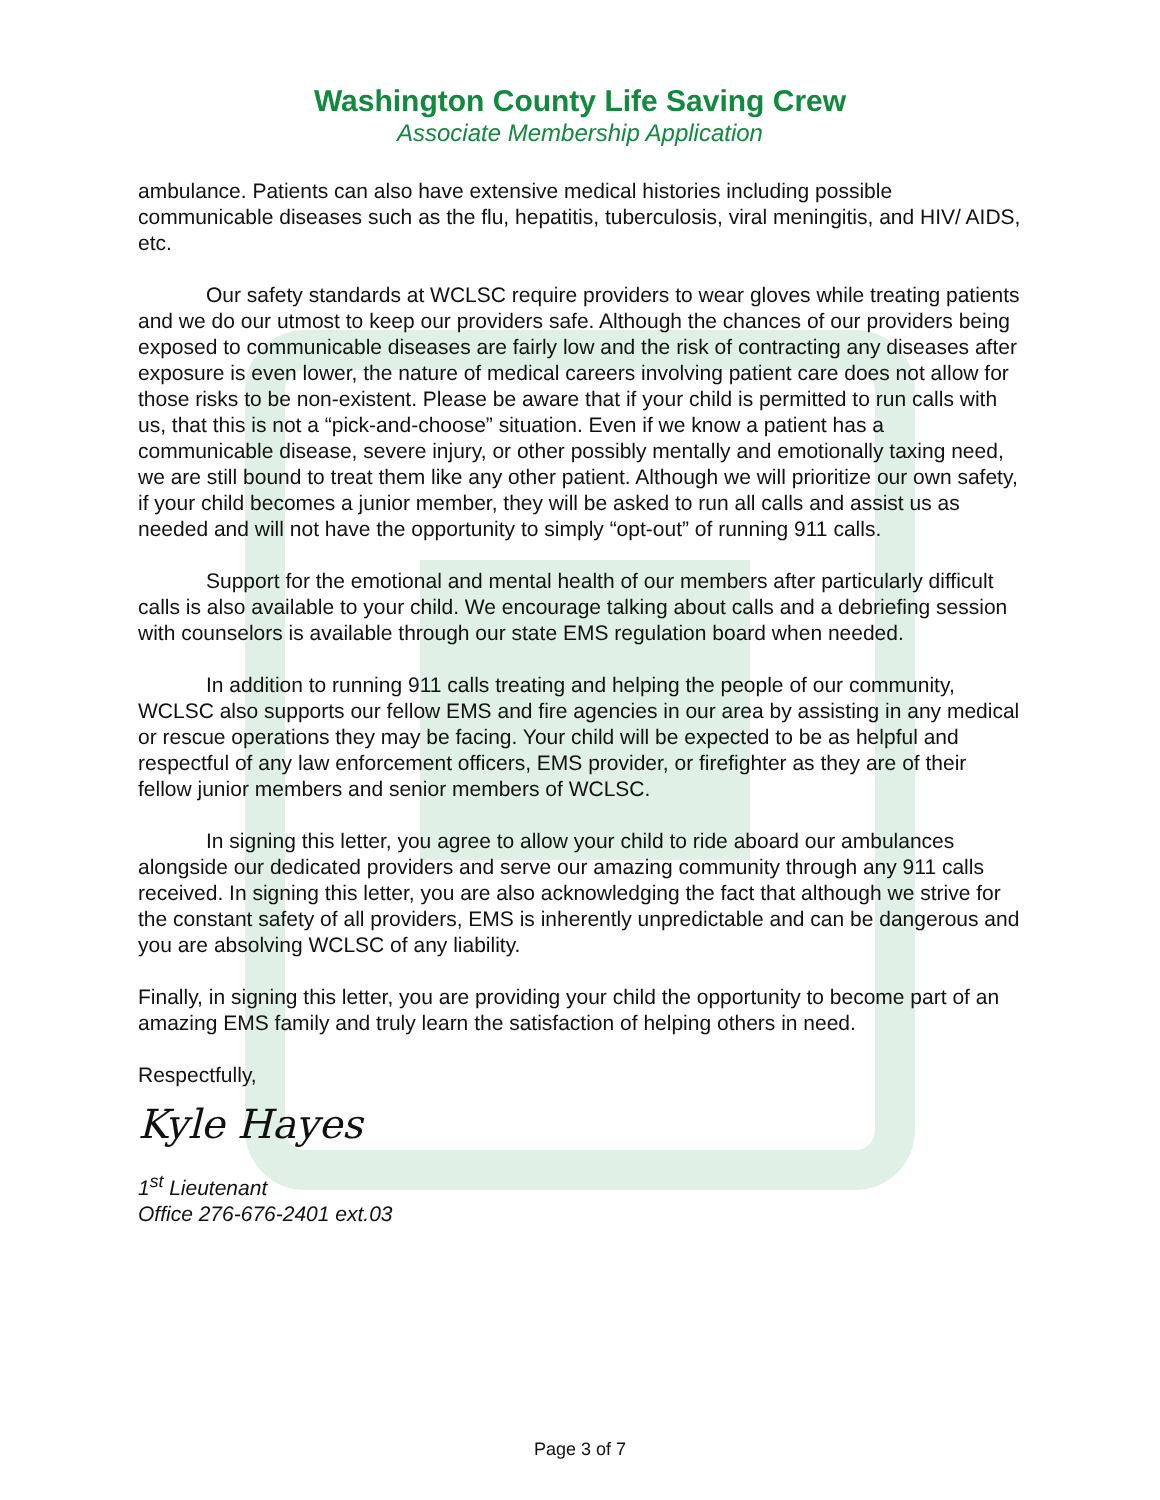Washington County Life Saving Crew
Associate Membership Application
ambulance. Patients can also have extensive medical histories including possible communicable diseases such as the flu, hepatitis, tuberculosis, viral meningitis, and HIV/ AIDS, etc.
Our safety standards at WCLSC require providers to wear gloves while treating patients and we do our utmost to keep our providers safe. Although the chances of our providers being exposed to communicable diseases are fairly low and the risk of contracting any diseases after exposure is even lower, the nature of medical careers involving patient care does not allow for those risks to be non-existent. Please be aware that if your child is permitted to run calls with us, that this is not a “pick-and-choose” situation. Even if we know a patient has a communicable disease, severe injury, or other possibly mentally and emotionally taxing need, we are still bound to treat them like any other patient. Although we will prioritize our own safety, if your child becomes a junior member, they will be asked to run all calls and assist us as needed and will not have the opportunity to simply “opt-out” of running 911 calls.
Support for the emotional and mental health of our members after particularly difficult calls is also available to your child. We encourage talking about calls and a debriefing session with counselors is available through our state EMS regulation board when needed.
In addition to running 911 calls treating and helping the people of our community, WCLSC also supports our fellow EMS and fire agencies in our area by assisting in any medical or rescue operations they may be facing. Your child will be expected to be as helpful and respectful of any law enforcement officers, EMS provider, or firefighter as they are of their fellow junior members and senior members of WCLSC.
In signing this letter, you agree to allow your child to ride aboard our ambulances alongside our dedicated providers and serve our amazing community through any 911 calls received. In signing this letter, you are also acknowledging the fact that although we strive for the constant safety of all providers, EMS is inherently unpredictable and can be dangerous and you are absolving WCLSC of any liability.
Finally, in signing this letter, you are providing your child the opportunity to become part of an amazing EMS family and truly learn the satisfaction of helping others in need.
Respectfully,
Kyle Hayes
1<sup>st</sup> Lieutenant
Office 276-676-2401 ext.03
Page 3 of 7